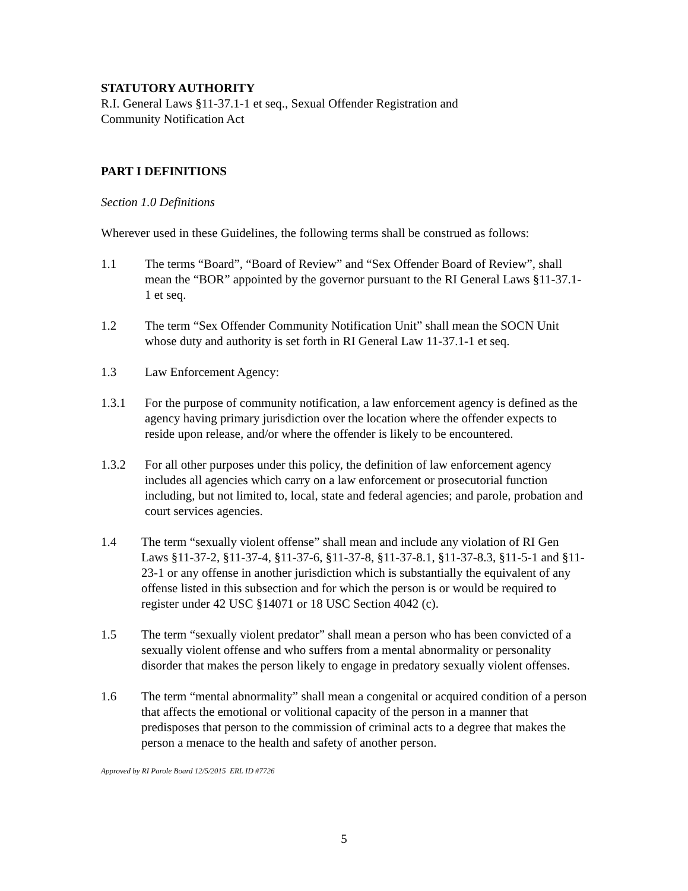STATUTORY AUTHORITY
R.I. General Laws §11-37.1-1 et seq., Sexual Offender Registration and
Community Notification Act
PART I DEFINITIONS
Section 1.0 Definitions
Wherever used in these Guidelines, the following terms shall be construed as follows:
1.1 The terms “Board”, “Board of Review” and “Sex Offender Board of Review”, shall mean the “BOR” appointed by the governor pursuant to the RI General Laws §11-37.1-1 et seq.
1.2 The term “Sex Offender Community Notification Unit” shall mean the SOCN Unit whose duty and authority is set forth in RI General Law 11-37.1-1 et seq.
1.3 Law Enforcement Agency:
1.3.1 For the purpose of community notification, a law enforcement agency is defined as the agency having primary jurisdiction over the location where the offender expects to reside upon release, and/or where the offender is likely to be encountered.
1.3.2 For all other purposes under this policy, the definition of law enforcement agency includes all agencies which carry on a law enforcement or prosecutorial function including, but not limited to, local, state and federal agencies; and parole, probation and court services agencies.
1.4 The term “sexually violent offense” shall mean and include any violation of RI Gen Laws §11-37-2, §11-37-4, §11-37-6, §11-37-8, §11-37-8.1, §11-37-8.3, §11-5-1 and §11-23-1 or any offense in another jurisdiction which is substantially the equivalent of any offense listed in this subsection and for which the person is or would be required to register under 42 USC §14071 or 18 USC Section 4042 (c).
1.5 The term “sexually violent predator” shall mean a person who has been convicted of a sexually violent offense and who suffers from a mental abnormality or personality disorder that makes the person likely to engage in predatory sexually violent offenses.
1.6 The term “mental abnormality” shall mean a congenital or acquired condition of a person that affects the emotional or volitional capacity of the person in a manner that predisposes that person to the commission of criminal acts to a degree that makes the person a menace to the health and safety of another person.
Approved by RI Parole Board 12/5/2015 ERL ID #7726
5